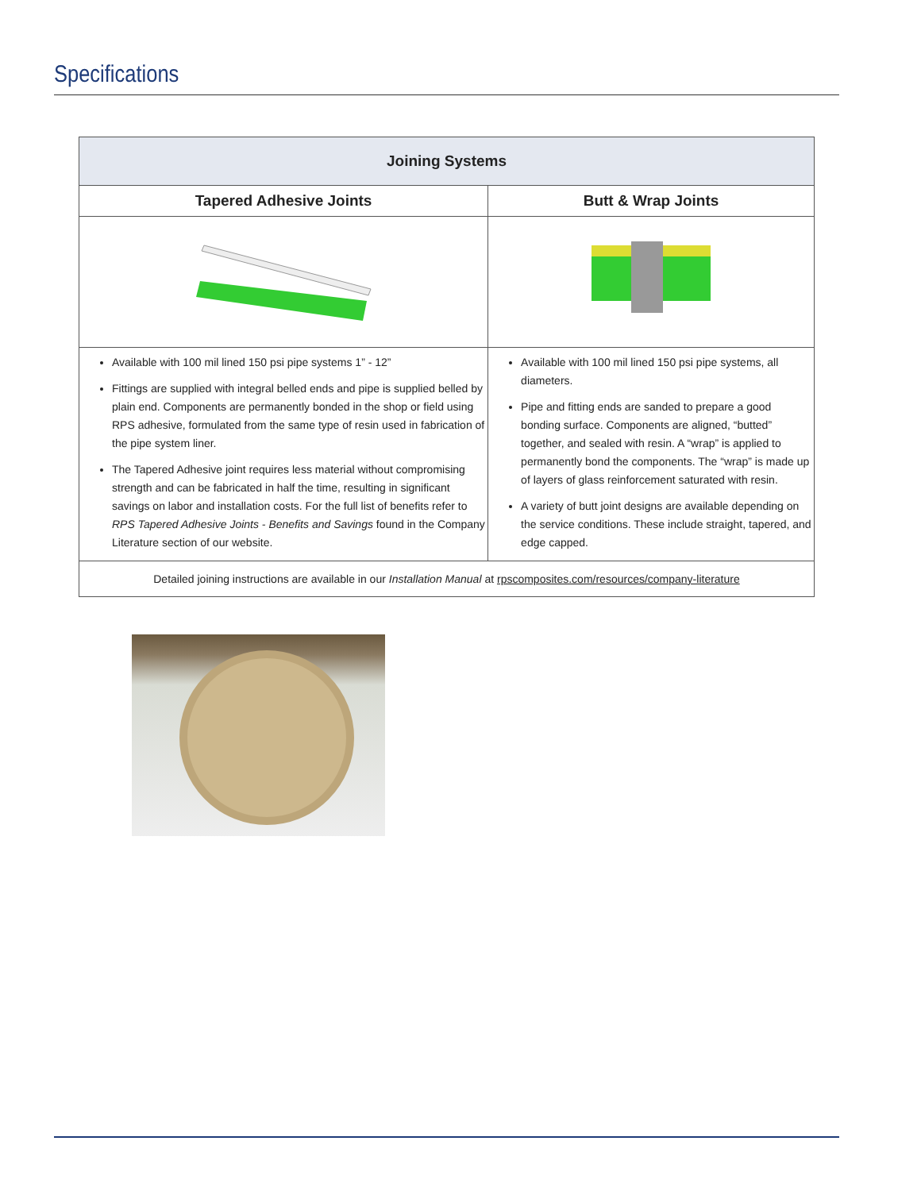Specifications
| Joining Systems | |
| --- | --- |
| Tapered Adhesive Joints | Butt & Wrap Joints |
| Available with 100 mil lined 150 psi pipe systems 1” - 12” Fittings are supplied with integral belled ends and pipe is supplied belled by plain end. Components are permanently bonded in the shop or field using RPS adhesive, formulated from the same type of resin used in fabrication of the pipe system liner. The Tapered Adhesive joint requires less material without compromising strength and can be fabricated in half the time, resulting in significant savings on labor and installation costs. For the full list of benefits refer to RPS Tapered Adhesive Joints - Benefits and Savings found in the Company Literature section of our website. | Available with 100 mil lined 150 psi pipe systems, all diameters. Pipe and fitting ends are sanded to prepare a good bonding surface. Components are aligned, “butted” together, and sealed with resin. A “wrap” is applied to permanently bond the components. The “wrap” is made up of layers of glass reinforcement saturated with resin. A variety of butt joint designs are available depending on the service conditions. These include straight, tapered, and edge capped. |
| Detailed joining instructions are available in our Installation Manual at rpscomposites.com/resources/company-literature | |